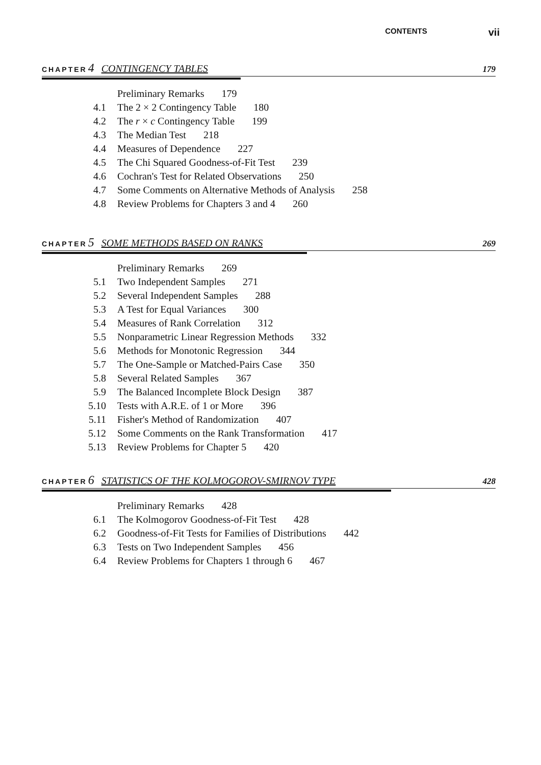CONTENTS vii
CHAPTER 4 CONTINGENCY TABLES 179
Preliminary Remarks 179
4.1 The 2 × 2 Contingency Table 180
4.2 The r × c Contingency Table 199
4.3 The Median Test 218
4.4 Measures of Dependence 227
4.5 The Chi Squared Goodness-of-Fit Test 239
4.6 Cochran's Test for Related Observations 250
4.7 Some Comments on Alternative Methods of Analysis 258
4.8 Review Problems for Chapters 3 and 4 260
CHAPTER 5 SOME METHODS BASED ON RANKS 269
Preliminary Remarks 269
5.1 Two Independent Samples 271
5.2 Several Independent Samples 288
5.3 A Test for Equal Variances 300
5.4 Measures of Rank Correlation 312
5.5 Nonparametric Linear Regression Methods 332
5.6 Methods for Monotonic Regression 344
5.7 The One-Sample or Matched-Pairs Case 350
5.8 Several Related Samples 367
5.9 The Balanced Incomplete Block Design 387
5.10 Tests with A.R.E. of 1 or More 396
5.11 Fisher's Method of Randomization 407
5.12 Some Comments on the Rank Transformation 417
5.13 Review Problems for Chapter 5 420
CHAPTER 6 STATISTICS OF THE KOLMOGOROV-SMIRNOV TYPE 428
Preliminary Remarks 428
6.1 The Kolmogorov Goodness-of-Fit Test 428
6.2 Goodness-of-Fit Tests for Families of Distributions 442
6.3 Tests on Two Independent Samples 456
6.4 Review Problems for Chapters 1 through 6 467